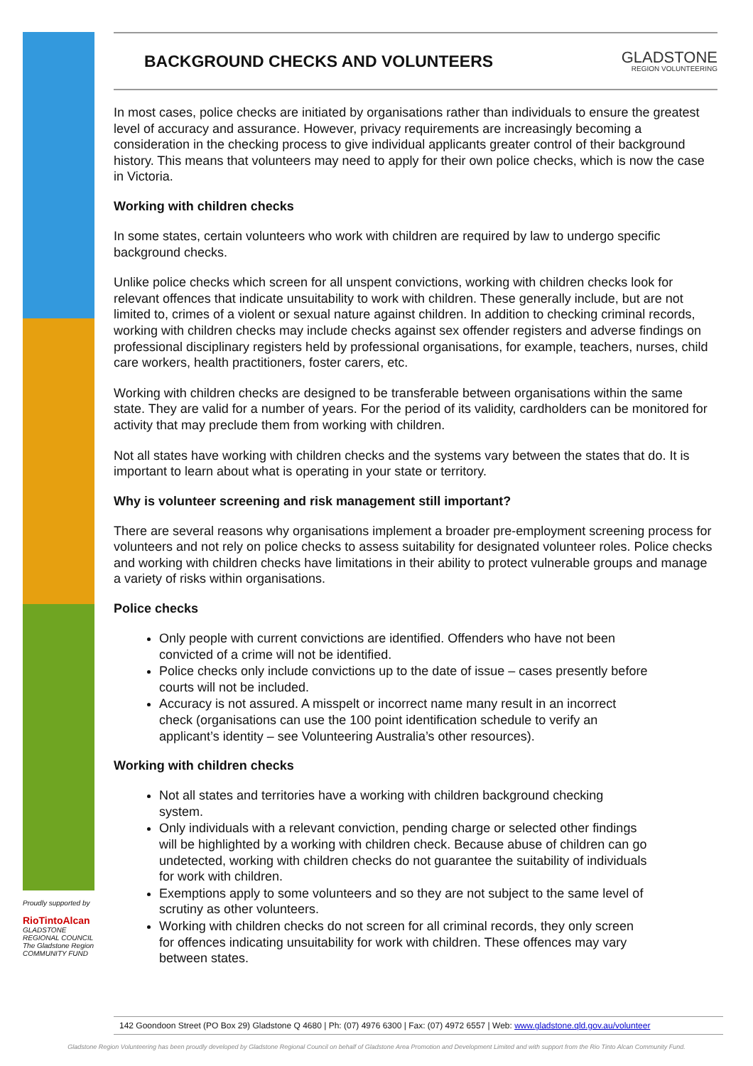BACKGROUND CHECKS AND VOLUNTEERS
GLADSTONE
REGION VOLUNTEERING
In most cases, police checks are initiated by organisations rather than individuals to ensure the greatest level of accuracy and assurance. However, privacy requirements are increasingly becoming a consideration in the checking process to give individual applicants greater control of their background history. This means that volunteers may need to apply for their own police checks, which is now the case in Victoria.
Working with children checks
In some states, certain volunteers who work with children are required by law to undergo specific background checks.
Unlike police checks which screen for all unspent convictions, working with children checks look for relevant offences that indicate unsuitability to work with children. These generally include, but are not limited to, crimes of a violent or sexual nature against children. In addition to checking criminal records, working with children checks may include checks against sex offender registers and adverse findings on professional disciplinary registers held by professional organisations, for example, teachers, nurses, child care workers, health practitioners, foster carers, etc.
Working with children checks are designed to be transferable between organisations within the same state. They are valid for a number of years. For the period of its validity, cardholders can be monitored for activity that may preclude them from working with children.
Not all states have working with children checks and the systems vary between the states that do. It is important to learn about what is operating in your state or territory.
Why is volunteer screening and risk management still important?
There are several reasons why organisations implement a broader pre-employment screening process for volunteers and not rely on police checks to assess suitability for designated volunteer roles. Police checks and working with children checks have limitations in their ability to protect vulnerable groups and manage a variety of risks within organisations.
Police checks
Only people with current convictions are identified. Offenders who have not been convicted of a crime will not be identified.
Police checks only include convictions up to the date of issue – cases presently before courts will not be included.
Accuracy is not assured. A misspelt or incorrect name many result in an incorrect check (organisations can use the 100 point identification schedule to verify an applicant’s identity – see Volunteering Australia’s other resources).
Working with children checks
Not all states and territories have a working with children background checking system.
Only individuals with a relevant conviction, pending charge or selected other findings will be highlighted by a working with children check. Because abuse of children can go undetected, working with children checks do not guarantee the suitability of individuals for work with children.
Exemptions apply to some volunteers and so they are not subject to the same level of scrutiny as other volunteers.
Working with children checks do not screen for all criminal records, they only screen for offences indicating unsuitability for work with children. These offences may vary between states.
Proudly supported by
RioTintoAlcan
GLADSTONE REGIONAL COUNCIL
The Gladstone Region
COMMUNITY FUND
142 Goondoon Street (PO Box 29) Gladstone Q 4680 | Ph: (07) 4976 6300 | Fax: (07) 4972 6557 | Web: www.gladstone.qld.gov.au/volunteer
Gladstone Region Volunteering has been proudly developed by Gladstone Regional Council on behalf of Gladstone Area Promotion and Development Limited and with support from the Rio Tinto Alcan Community Fund.